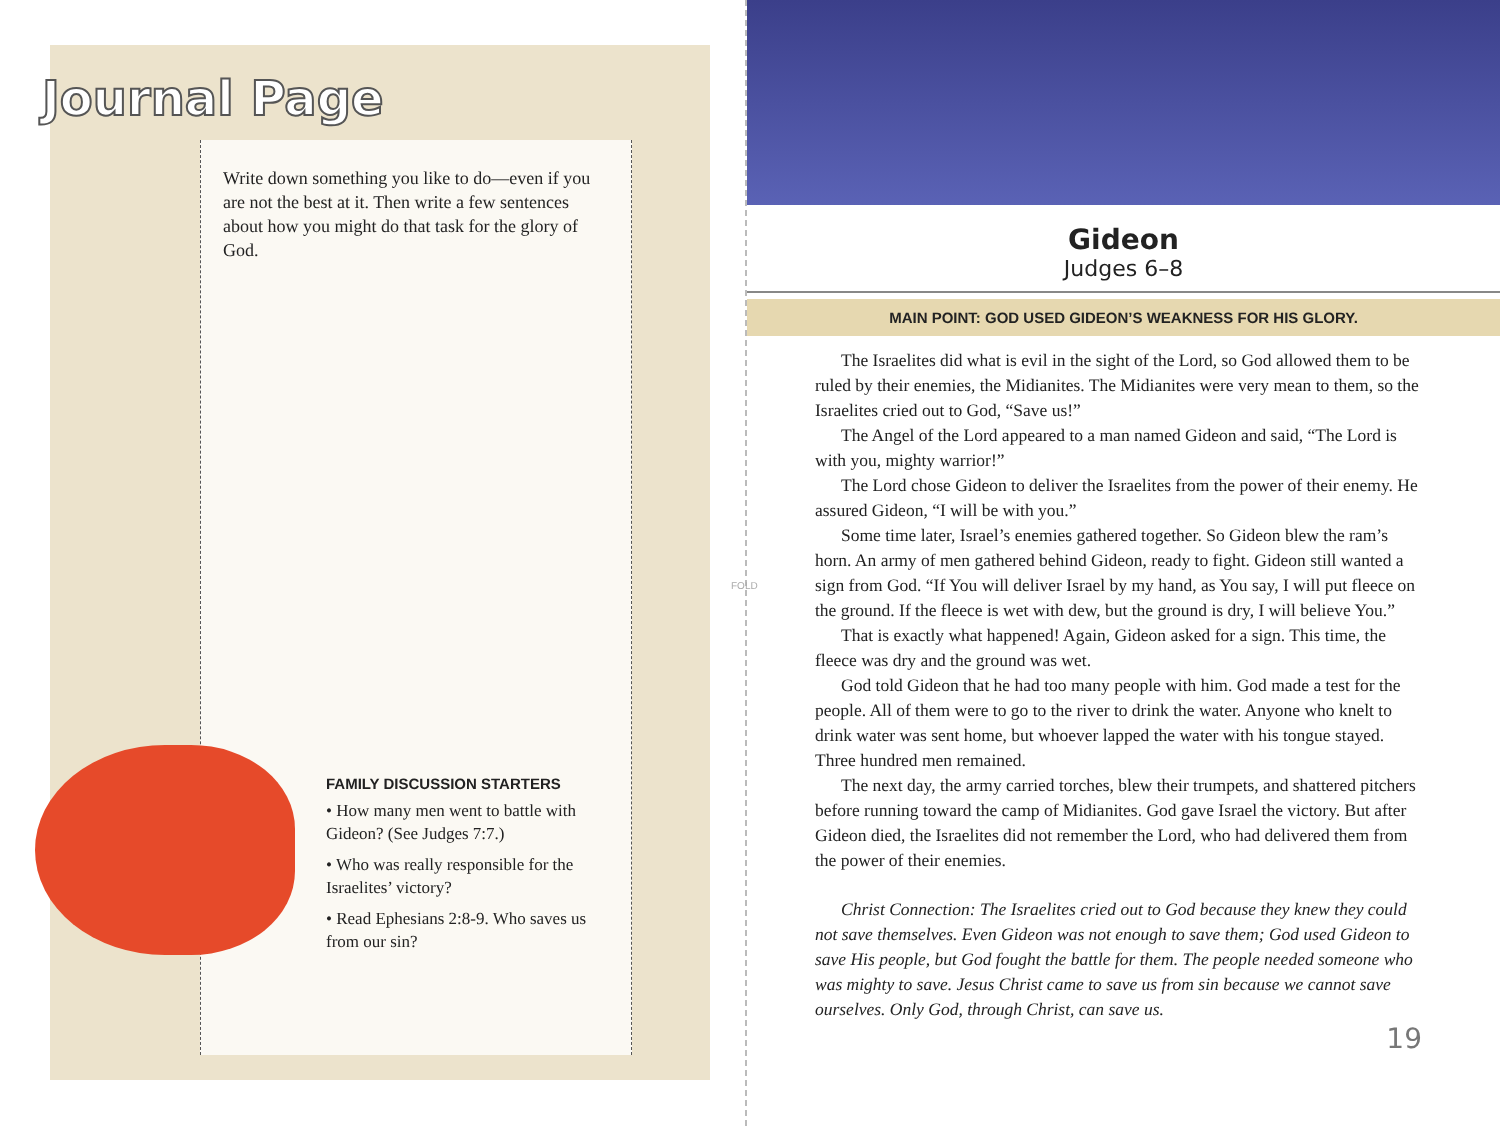Journal Page
Write down something you like to do—even if you are not the best at it. Then write a few sentences about how you might do that task for the glory of God.
FAMILY DISCUSSION STARTERS
• How many men went to battle with Gideon? (See Judges 7:7.)
• Who was really responsible for the Israelites’ victory?
• Read Ephesians 2:8-9. Who saves us from our sin?
FOLD
Gideon
Judges 6–8
MAIN POINT: GOD USED GIDEON’S WEAKNESS FOR HIS GLORY.
The Israelites did what is evil in the sight of the Lord, so God allowed them to be ruled by their enemies, the Midianites. The Midianites were very mean to them, so the Israelites cried out to God, “Save us!”
The Angel of the Lord appeared to a man named Gideon and said, “The Lord is with you, mighty warrior!”
The Lord chose Gideon to deliver the Israelites from the power of their enemy. He assured Gideon, “I will be with you.”
Some time later, Israel’s enemies gathered together. So Gideon blew the ram’s horn. An army of men gathered behind Gideon, ready to fight. Gideon still wanted a sign from God. “If You will deliver Israel by my hand, as You say, I will put fleece on the ground. If the fleece is wet with dew, but the ground is dry, I will believe You.”
That is exactly what happened! Again, Gideon asked for a sign. This time, the fleece was dry and the ground was wet.
God told Gideon that he had too many people with him. God made a test for the people. All of them were to go to the river to drink the water. Anyone who knelt to drink water was sent home, but whoever lapped the water with his tongue stayed. Three hundred men remained.
The next day, the army carried torches, blew their trumpets, and shattered pitchers before running toward the camp of Midianites. God gave Israel the victory. But after Gideon died, the Israelites did not remember the Lord, who had delivered them from the power of their enemies.
Christ Connection: The Israelites cried out to God because they knew they could not save themselves. Even Gideon was not enough to save them; God used Gideon to save His people, but God fought the battle for them. The people needed someone who was mighty to save. Jesus Christ came to save us from sin because we cannot save ourselves. Only God, through Christ, can save us.
19